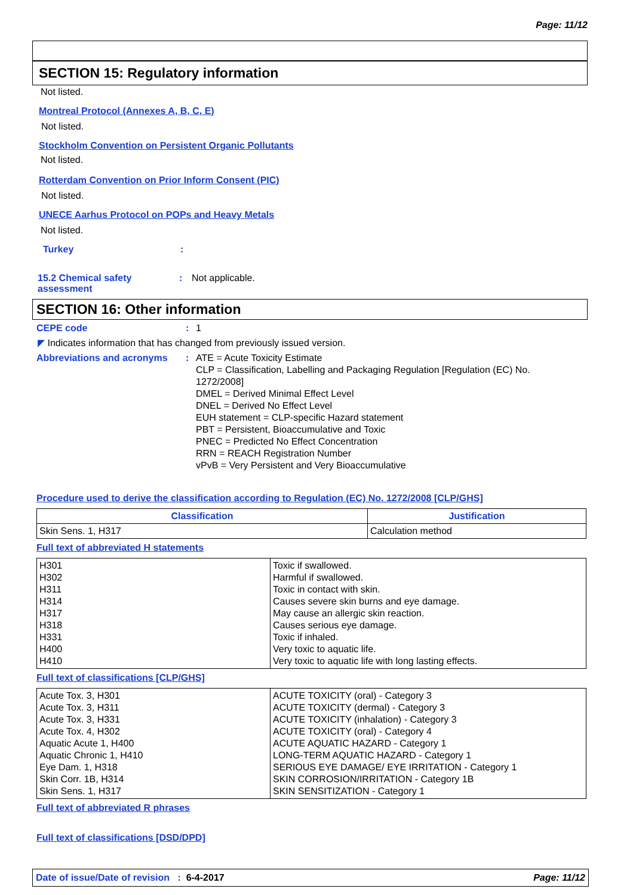Page: 11/12
SECTION 15: Regulatory information
Not listed.
Montreal Protocol (Annexes A, B, C, E)
Not listed.
Stockholm Convention on Persistent Organic Pollutants
Not listed.
Rotterdam Convention on Prior Inform Consent (PIC)
Not listed.
UNECE Aarhus Protocol on POPs and Heavy Metals
Not listed.
Turkey:
15.2 Chemical safety assessment: Not applicable.
SECTION 16: Other information
CEPE code: 1
◤ Indicates information that has changed from previously issued version.
Abbreviations and acronyms: ATE = Acute Toxicity Estimate
CLP = Classification, Labelling and Packaging Regulation [Regulation (EC) No. 1272/2008]
DMEL = Derived Minimal Effect Level
DNEL = Derived No Effect Level
EUH statement = CLP-specific Hazard statement
PBT = Persistent, Bioaccumulative and Toxic
PNEC = Predicted No Effect Concentration
RRN = REACH Registration Number
vPvB = Very Persistent and Very Bioaccumulative
Procedure used to derive the classification according to Regulation (EC) No. 1272/2008 [CLP/GHS]
| Classification | Justification |
| --- | --- |
| Skin Sens. 1, H317 | Calculation method |
Full text of abbreviated H statements
| H301 H302 H311 H314 H317 H318 H331 H400 H410 | Toxic if swallowed. Harmful if swallowed. Toxic in contact with skin. Causes severe skin burns and eye damage. May cause an allergic skin reaction. Causes serious eye damage. Toxic if inhaled. Very toxic to aquatic life. Very toxic to aquatic life with long lasting effects. |
Full text of classifications [CLP/GHS]
| Acute Tox. 3, H301 Acute Tox. 3, H311 Acute Tox. 3, H331 Acute Tox. 4, H302 Aquatic Acute 1, H400 Aquatic Chronic 1, H410 Eye Dam. 1, H318 Skin Corr. 1B, H314 Skin Sens. 1, H317 | ACUTE TOXICITY (oral) - Category 3 ACUTE TOXICITY (dermal) - Category 3 ACUTE TOXICITY (inhalation) - Category 3 ACUTE TOXICITY (oral) - Category 4 ACUTE AQUATIC HAZARD - Category 1 LONG-TERM AQUATIC HAZARD - Category 1 SERIOUS EYE DAMAGE/ EYE IRRITATION - Category 1 SKIN CORROSION/IRRITATION - Category 1B SKIN SENSITIZATION - Category 1 |
Full text of abbreviated R phrases
Full text of classifications [DSD/DPD]
Date of issue/Date of revision : 6-4-2017 Page: 11/12